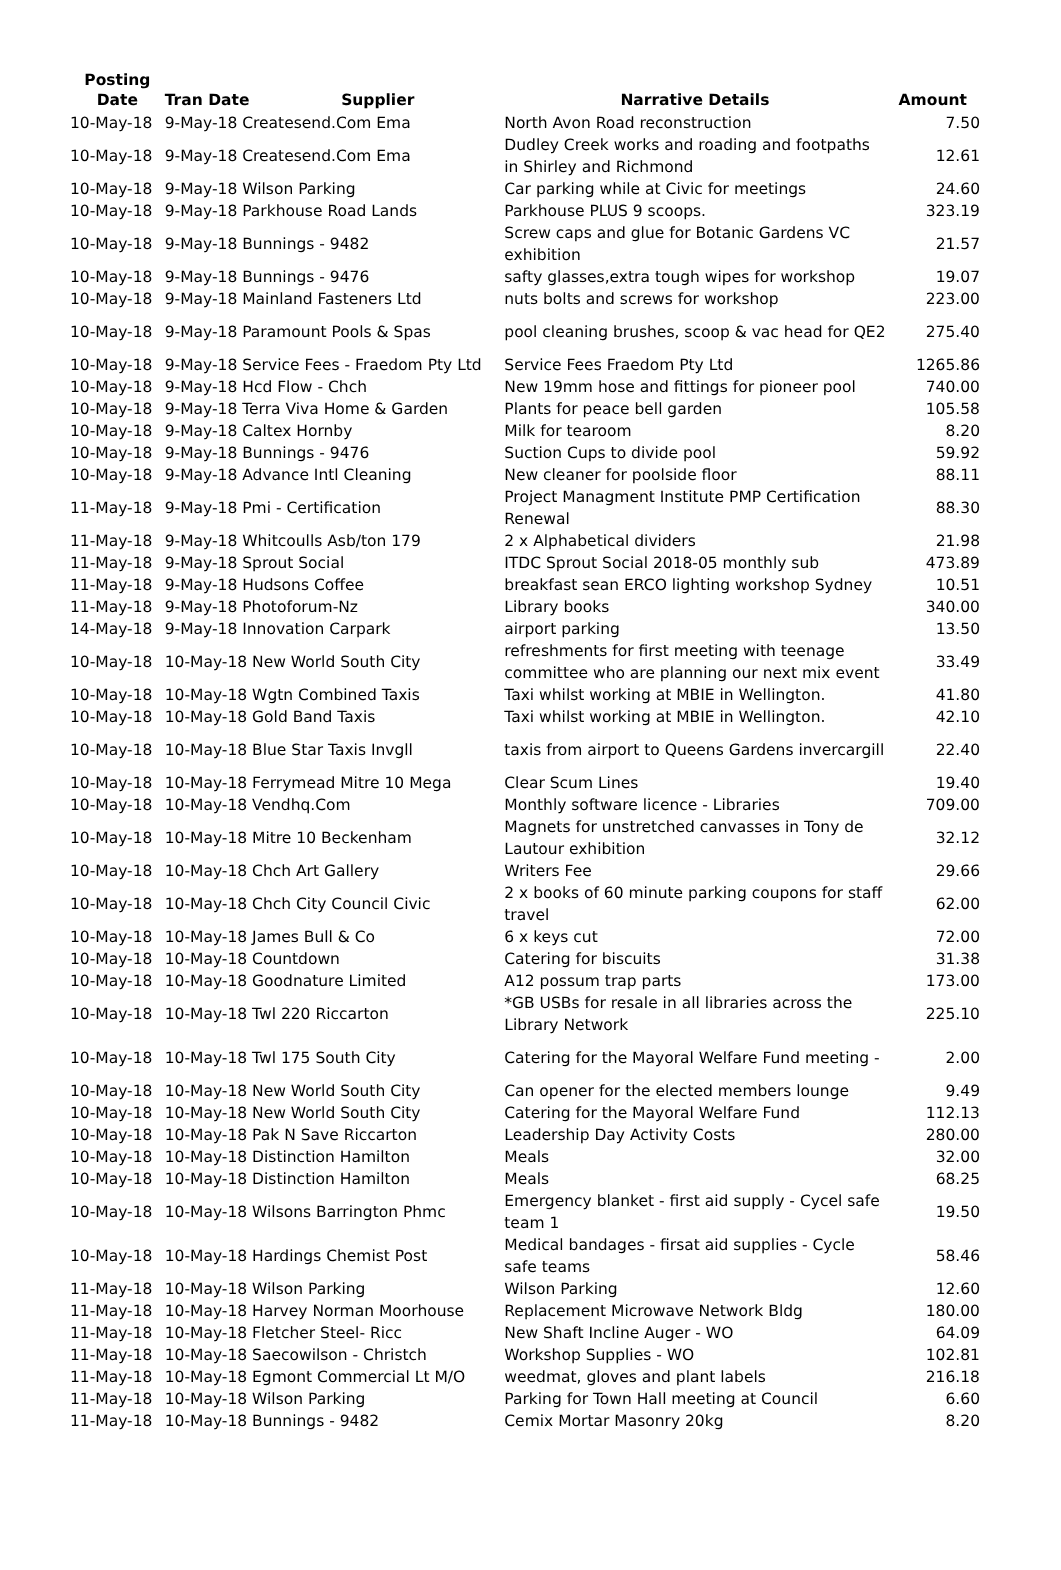| Posting Date | | Tran Date Supplier | Narrative Details | Amount |
| --- | --- | --- | --- | --- |
| 10-May-18 | | 9-May-18 Createsend.Com Ema | North Avon Road reconstruction | 7.50 |
| 10-May-18 | | 9-May-18 Createsend.Com Ema | Dudley Creek works and roading and footpaths in Shirley and Richmond | 12.61 |
| 10-May-18 | | 9-May-18 Wilson Parking | Car parking while at Civic for meetings | 24.60 |
| 10-May-18 | | 9-May-18 Parkhouse Road Lands | Parkhouse PLUS 9 scoops. | 323.19 |
| 10-May-18 | | 9-May-18 Bunnings - 9482 | Screw caps and glue for Botanic Gardens VC exhibition | 21.57 |
| 10-May-18 | | 9-May-18 Bunnings - 9476 | safty glasses,extra tough wipes for workshop | 19.07 |
| 10-May-18 | | 9-May-18 Mainland Fasteners Ltd | nuts bolts and screws for workshop | 223.00 |
| 10-May-18 | | 9-May-18 Paramount Pools & Spas | pool cleaning brushes, scoop & vac head for QE2 | 275.40 |
| 10-May-18 | | 9-May-18 Service Fees - Fraedom Pty Ltd | Service Fees Fraedom Pty Ltd | 1265.86 |
| 10-May-18 | | 9-May-18 Hcd Flow - Chch | New 19mm hose and fittings for pioneer pool | 740.00 |
| 10-May-18 | | 9-May-18 Terra Viva Home & Garden | Plants for peace bell garden | 105.58 |
| 10-May-18 | | 9-May-18 Caltex Hornby | Milk for tearoom | 8.20 |
| 10-May-18 | | 9-May-18 Bunnings - 9476 | Suction Cups to divide pool | 59.92 |
| 10-May-18 | | 9-May-18 Advance Intl Cleaning | New cleaner for poolside floor | 88.11 |
| 11-May-18 | | 9-May-18 Pmi - Certification | Project Managment Institute PMP Certification Renewal | 88.30 |
| 11-May-18 | | 9-May-18 Whitcoulls Asb/ton 179 | 2 x Alphabetical dividers | 21.98 |
| 11-May-18 | | 9-May-18 Sprout Social | ITDC Sprout Social 2018-05 monthly sub | 473.89 |
| 11-May-18 | | 9-May-18 Hudsons Coffee | breakfast sean ERCO lighting workshop Sydney | 10.51 |
| 11-May-18 | | 9-May-18 Photoforum-Nz | Library books | 340.00 |
| 14-May-18 | | 9-May-18 Innovation Carpark | airport parking | 13.50 |
| 10-May-18 | | 10-May-18 New World South City | refreshments for first meeting with teenage committee who are planning our next mix event | 33.49 |
| 10-May-18 | | 10-May-18 Wgtn Combined Taxis | Taxi whilst working at MBIE in Wellington. | 41.80 |
| 10-May-18 | | 10-May-18 Gold Band Taxis | Taxi whilst working at MBIE in Wellington. | 42.10 |
| 10-May-18 | | 10-May-18 Blue Star Taxis Invgll | taxis from airport to Queens Gardens invercargill | 22.40 |
| 10-May-18 | | 10-May-18 Ferrymead Mitre 10 Mega | Clear Scum Lines | 19.40 |
| 10-May-18 | | 10-May-18 Vendhq.Com | Monthly software licence - Libraries | 709.00 |
| 10-May-18 | | 10-May-18 Mitre 10 Beckenham | Magnets for unstretched canvasses in Tony de Lautour exhibition | 32.12 |
| 10-May-18 | | 10-May-18 Chch Art Gallery | Writers Fee | 29.66 |
| 10-May-18 | | 10-May-18 Chch City Council Civic | 2 x books of 60 minute parking coupons for staff travel | 62.00 |
| 10-May-18 | | 10-May-18 James Bull & Co | 6 x keys cut | 72.00 |
| 10-May-18 | | 10-May-18 Countdown | Catering for biscuits | 31.38 |
| 10-May-18 | | 10-May-18 Goodnature Limited | A12 possum trap parts | 173.00 |
| 10-May-18 | | 10-May-18 Twl 220 Riccarton | *GB USBs for resale in all libraries across the Library Network | 225.10 |
| 10-May-18 | | 10-May-18 Twl 175 South City | Catering for the Mayoral Welfare Fund meeting - | 2.00 |
| 10-May-18 | | 10-May-18 New World South City | Can opener for the elected members lounge | 9.49 |
| 10-May-18 | | 10-May-18 New World South City | Catering for the Mayoral Welfare Fund | 112.13 |
| 10-May-18 | | 10-May-18 Pak N Save Riccarton | Leadership Day Activity Costs | 280.00 |
| 10-May-18 | | 10-May-18 Distinction Hamilton | Meals | 32.00 |
| 10-May-18 | | 10-May-18 Distinction Hamilton | Meals | 68.25 |
| 10-May-18 | | 10-May-18 Wilsons Barrington Phmc | Emergency blanket - first aid supply - Cycel safe team 1 | 19.50 |
| 10-May-18 | | 10-May-18 Hardings Chemist Post | Medical bandages - firsat aid supplies - Cycle safe teams | 58.46 |
| 11-May-18 | | 10-May-18 Wilson Parking | Wilson Parking | 12.60 |
| 11-May-18 | | 10-May-18 Harvey Norman Moorhouse | Replacement Microwave Network Bldg | 180.00 |
| 11-May-18 | | 10-May-18 Fletcher Steel- Ricc | New Shaft Incline Auger - WO | 64.09 |
| 11-May-18 | | 10-May-18 Saecowilson - Christch | Workshop Supplies - WO | 102.81 |
| 11-May-18 | | 10-May-18 Egmont Commercial Lt M/O | weedmat, gloves and plant labels | 216.18 |
| 11-May-18 | | 10-May-18 Wilson Parking | Parking for Town Hall meeting at Council | 6.60 |
| 11-May-18 | | 10-May-18 Bunnings - 9482 | Cemix Mortar Masonry 20kg | 8.20 |